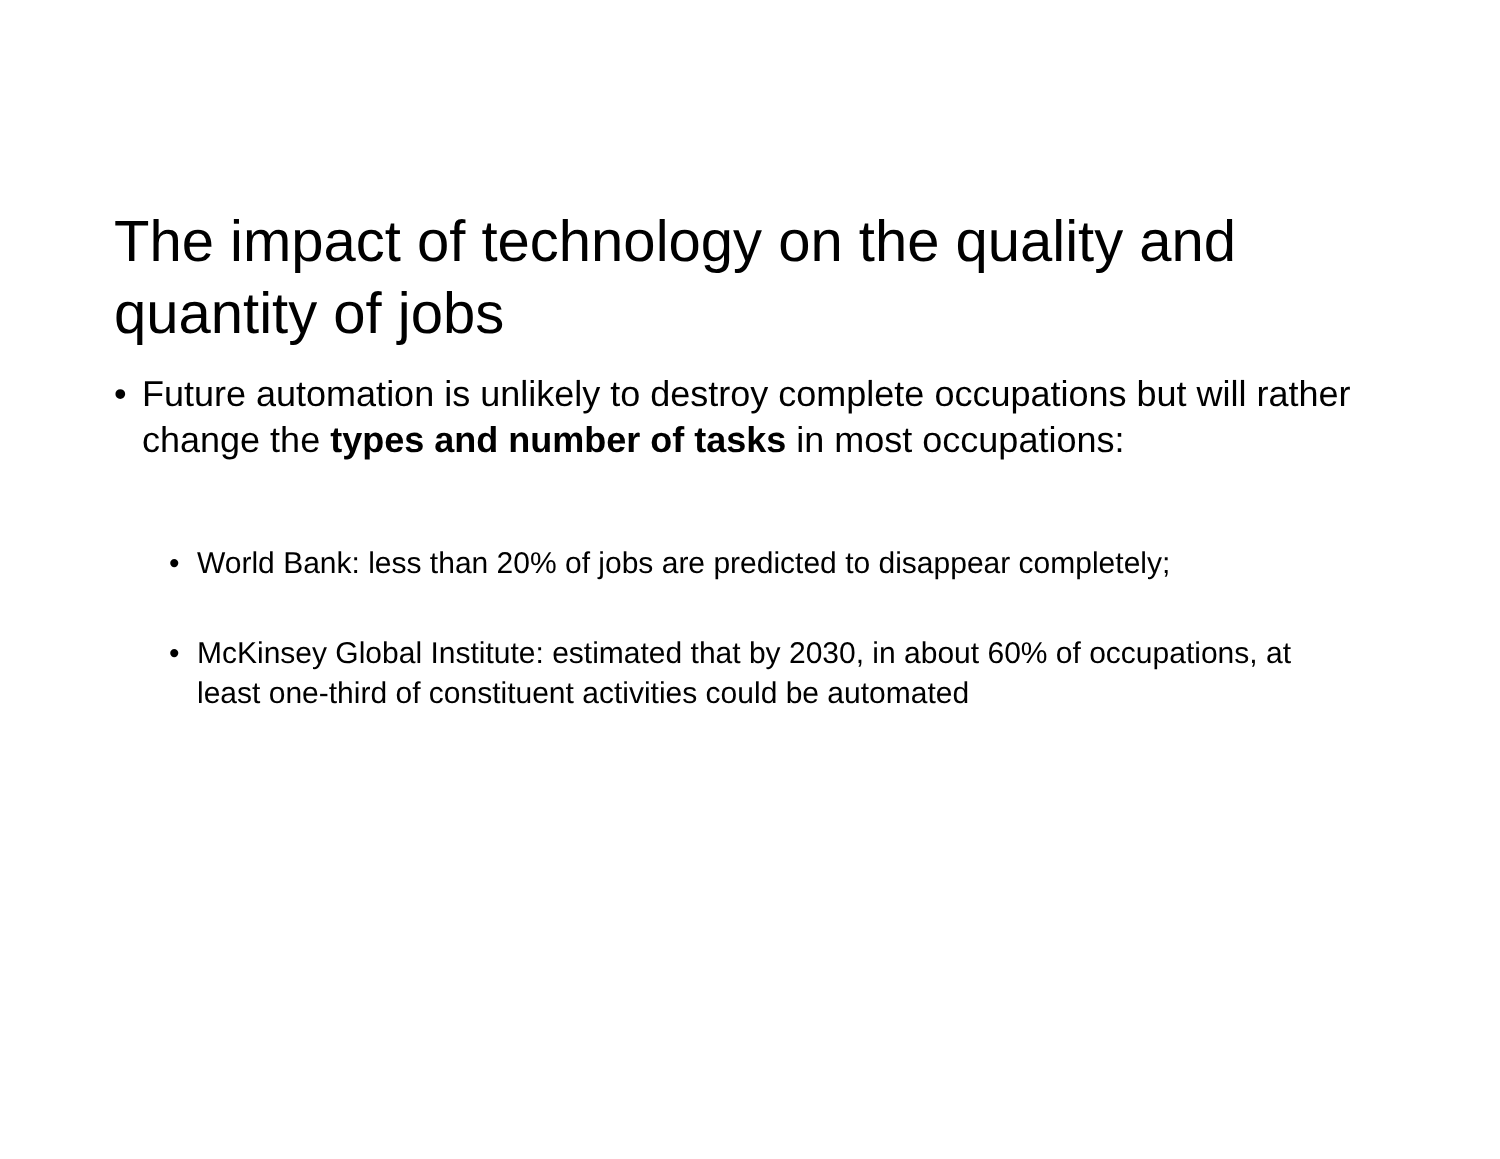The impact of technology on the quality and quantity of jobs
• Future automation is unlikely to destroy complete occupations but will rather change the types and number of tasks in most occupations:
• World Bank: less than 20% of jobs are predicted to disappear completely;
• McKinsey Global Institute: estimated that by 2030, in about 60% of occupations, at least one-third of constituent activities could be automated